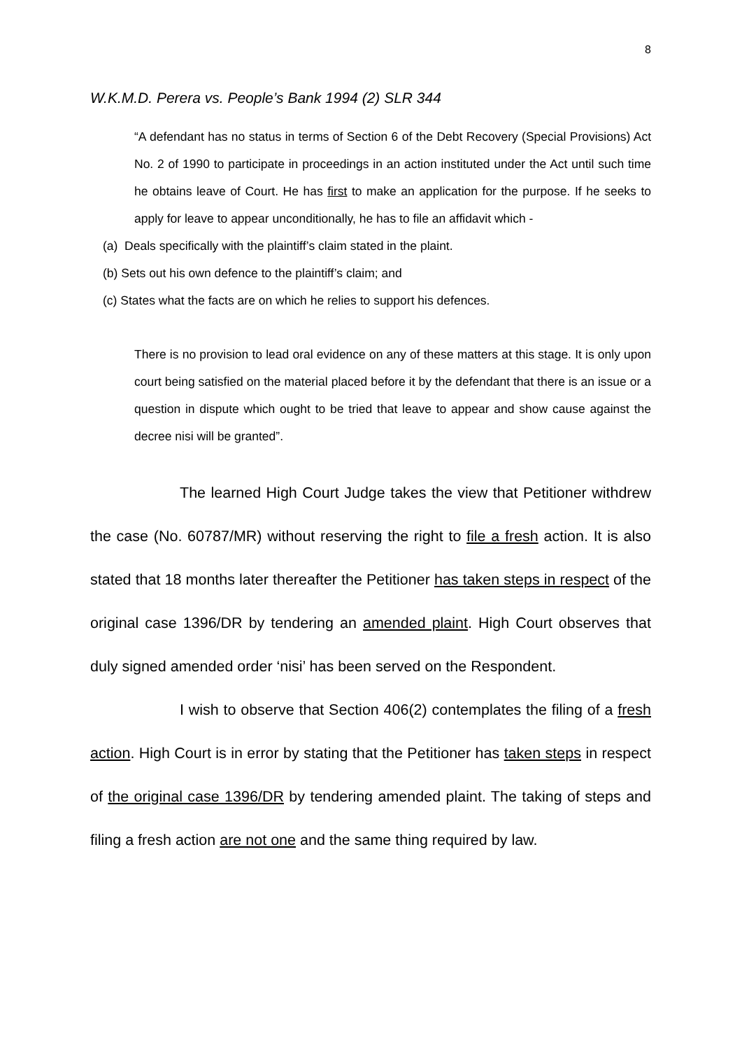8
W.K.M.D. Perera vs. People’s Bank 1994 (2) SLR 344
“A defendant has no status in terms of Section 6 of the Debt Recovery (Special Provisions) Act No. 2 of 1990 to participate in proceedings in an action instituted under the Act until such time he obtains leave of Court. He has first to make an application for the purpose. If he seeks to apply for leave to appear unconditionally, he has to file an affidavit which -
(a) Deals specifically with the plaintiff’s claim stated in the plaint.
(b) Sets out his own defence to the plaintiff’s claim; and
(c) States what the facts are on which he relies to support his defences.
There is no provision to lead oral evidence on any of these matters at this stage. It is only upon court being satisfied on the material placed before it by the defendant that there is an issue or a question in dispute which ought to be tried that leave to appear and show cause against the decree nisi will be granted”.
The learned High Court Judge takes the view that Petitioner withdrew the case (No. 60787/MR) without reserving the right to file a fresh action. It is also stated that 18 months later thereafter the Petitioner has taken steps in respect of the original case 1396/DR by tendering an amended plaint. High Court observes that duly signed amended order ‘nisi’ has been served on the Respondent.
I wish to observe that Section 406(2) contemplates the filing of a fresh action. High Court is in error by stating that the Petitioner has taken steps in respect of the original case 1396/DR by tendering amended plaint. The taking of steps and filing a fresh action are not one and the same thing required by law.